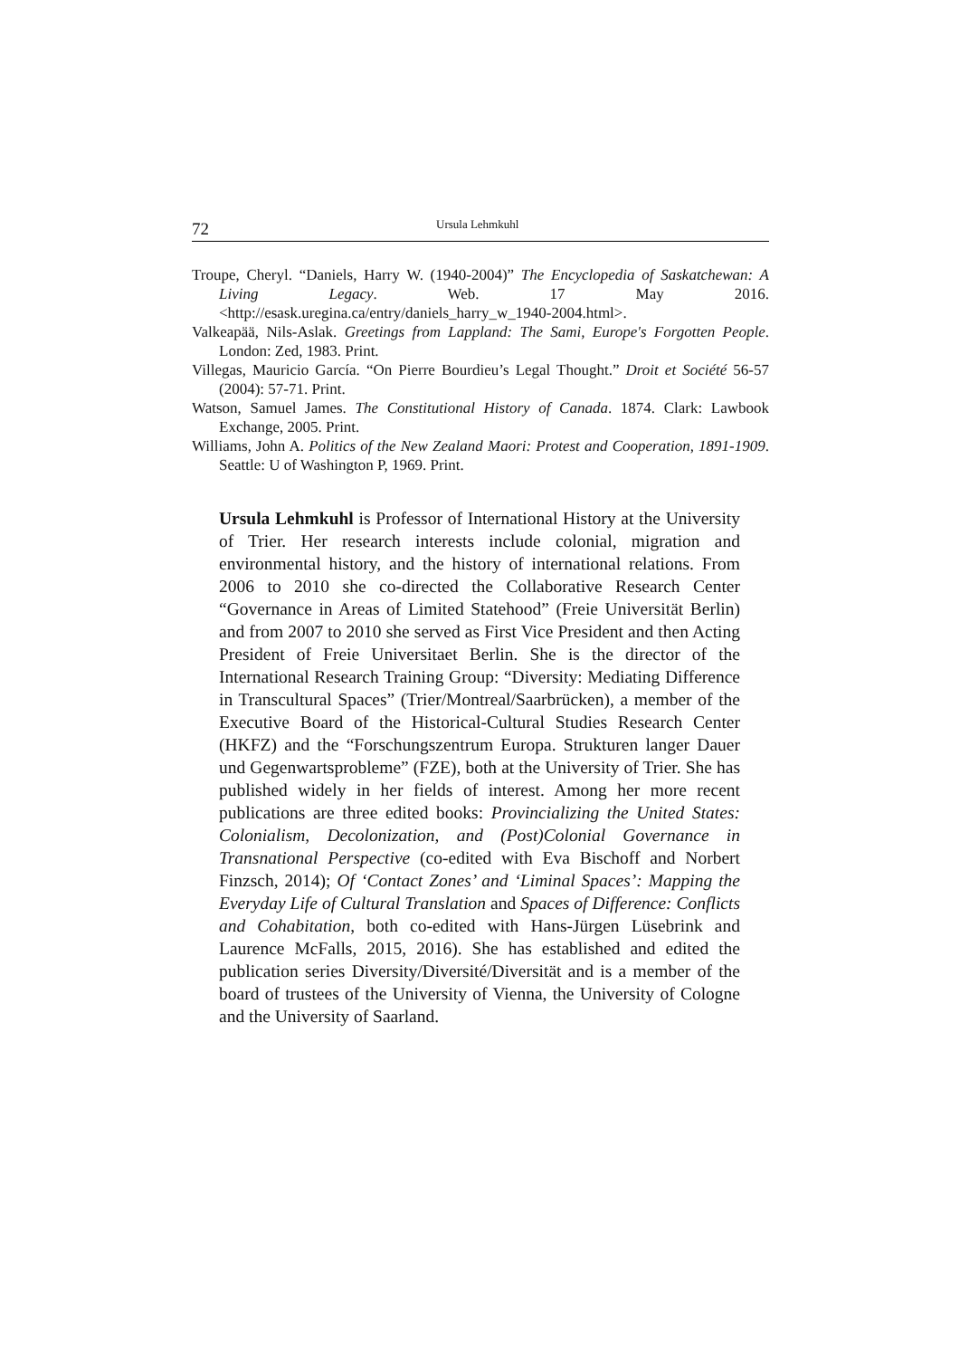72 Ursula Lehmkuhl
Troupe, Cheryl. “Daniels, Harry W. (1940-2004)” The Encyclopedia of Saskatchewan: A Living Legacy. Web. 17 May 2016. <http://esask.uregina.ca/entry/daniels_harry_w_1940-2004.html>.
Valkeapää, Nils-Aslak. Greetings from Lappland: The Sami, Europe's Forgotten People. London: Zed, 1983. Print.
Villegas, Mauricio García. “On Pierre Bourdieu’s Legal Thought.” Droit et Société 56-57 (2004): 57-71. Print.
Watson, Samuel James. The Constitutional History of Canada. 1874. Clark: Lawbook Exchange, 2005. Print.
Williams, John A. Politics of the New Zealand Maori: Protest and Cooperation, 1891-1909. Seattle: U of Washington P, 1969. Print.
Ursula Lehmkuhl is Professor of International History at the University of Trier. Her research interests include colonial, migration and environmental history, and the history of international relations. From 2006 to 2010 she co-directed the Collaborative Research Center “Governance in Areas of Limited Statehood” (Freie Universität Berlin) and from 2007 to 2010 she served as First Vice President and then Acting President of Freie Universitaet Berlin. She is the director of the International Research Training Group: “Diversity: Mediating Difference in Transcultural Spaces” (Trier/Montreal/Saarbrücken), a member of the Executive Board of the Historical-Cultural Studies Research Center (HKFZ) and the “Forschungszentrum Europa. Strukturen langer Dauer und Gegenwartsprobleme” (FZE), both at the University of Trier. She has published widely in her fields of interest. Among her more recent publications are three edited books: Provincializing the United States: Colonialism, Decolonization, and (Post)Colonial Governance in Transnational Perspective (co-edited with Eva Bischoff and Norbert Finzsch, 2014); Of ‘Contact Zones’ and ‘Liminal Spaces’: Mapping the Everyday Life of Cultural Translation and Spaces of Difference: Conflicts and Cohabitation, both co-edited with Hans-Jürgen Lüsebrink and Laurence McFalls, 2015, 2016). She has established and edited the publication series Diversity/Diversité/Diversität and is a member of the board of trustees of the University of Vienna, the University of Cologne and the University of Saarland.